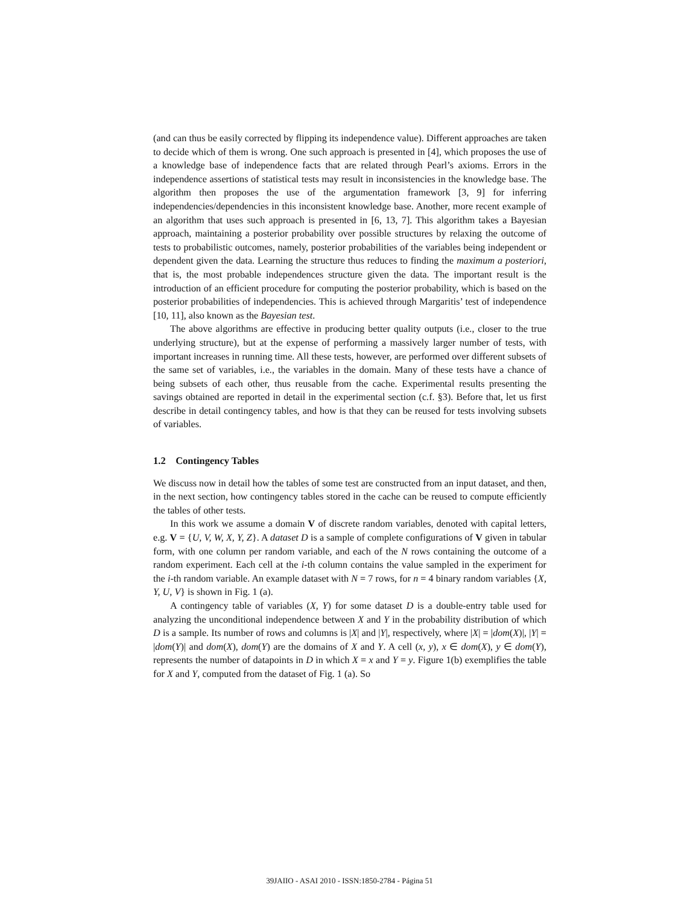(and can thus be easily corrected by flipping its independence value). Different approaches are taken to decide which of them is wrong. One such approach is presented in [4], which proposes the use of a knowledge base of independence facts that are related through Pearl’s axioms. Errors in the independence assertions of statistical tests may result in inconsistencies in the knowledge base. The algorithm then proposes the use of the argumentation framework [3, 9] for inferring independencies/dependencies in this inconsistent knowledge base. Another, more recent example of an algorithm that uses such approach is presented in [6, 13, 7]. This algorithm takes a Bayesian approach, maintaining a posterior probability over possible structures by relaxing the outcome of tests to probabilistic outcomes, namely, posterior probabilities of the variables being independent or dependent given the data. Learning the structure thus reduces to finding the maximum a posteriori, that is, the most probable independences structure given the data. The important result is the introduction of an efficient procedure for computing the posterior probability, which is based on the posterior probabilities of independencies. This is achieved through Margaritis’ test of independence [10, 11], also known as the Bayesian test.
The above algorithms are effective in producing better quality outputs (i.e., closer to the true underlying structure), but at the expense of performing a massively larger number of tests, with important increases in running time. All these tests, however, are performed over different subsets of the same set of variables, i.e., the variables in the domain. Many of these tests have a chance of being subsets of each other, thus reusable from the cache. Experimental results presenting the savings obtained are reported in detail in the experimental section (c.f. §3). Before that, let us first describe in detail contingency tables, and how is that they can be reused for tests involving subsets of variables.
1.2 Contingency Tables
We discuss now in detail how the tables of some test are constructed from an input dataset, and then, in the next section, how contingency tables stored in the cache can be reused to compute efficiently the tables of other tests.
In this work we assume a domain V of discrete random variables, denoted with capital letters, e.g. V = {U, V, W, X, Y, Z}. A dataset D is a sample of complete configurations of V given in tabular form, with one column per random variable, and each of the N rows containing the outcome of a random experiment. Each cell at the i-th column contains the value sampled in the experiment for the i-th random variable. An example dataset with N = 7 rows, for n = 4 binary random variables {X, Y, U, V} is shown in Fig. 1 (a).
A contingency table of variables (X, Y) for some dataset D is a double-entry table used for analyzing the unconditional independence between X and Y in the probability distribution of which D is a sample. Its number of rows and columns is |X| and |Y|, respectively, where |X| = |dom(X)|, |Y| = |dom(Y)| and dom(X), dom(Y) are the domains of X and Y. A cell (x, y), x ∈ dom(X), y ∈ dom(Y), represents the number of datapoints in D in which X = x and Y = y. Figure 1(b) exemplifies the table for X and Y, computed from the dataset of Fig. 1 (a). So
39JAIIO - ASAI 2010 - ISSN:1850-2784 - Página 51